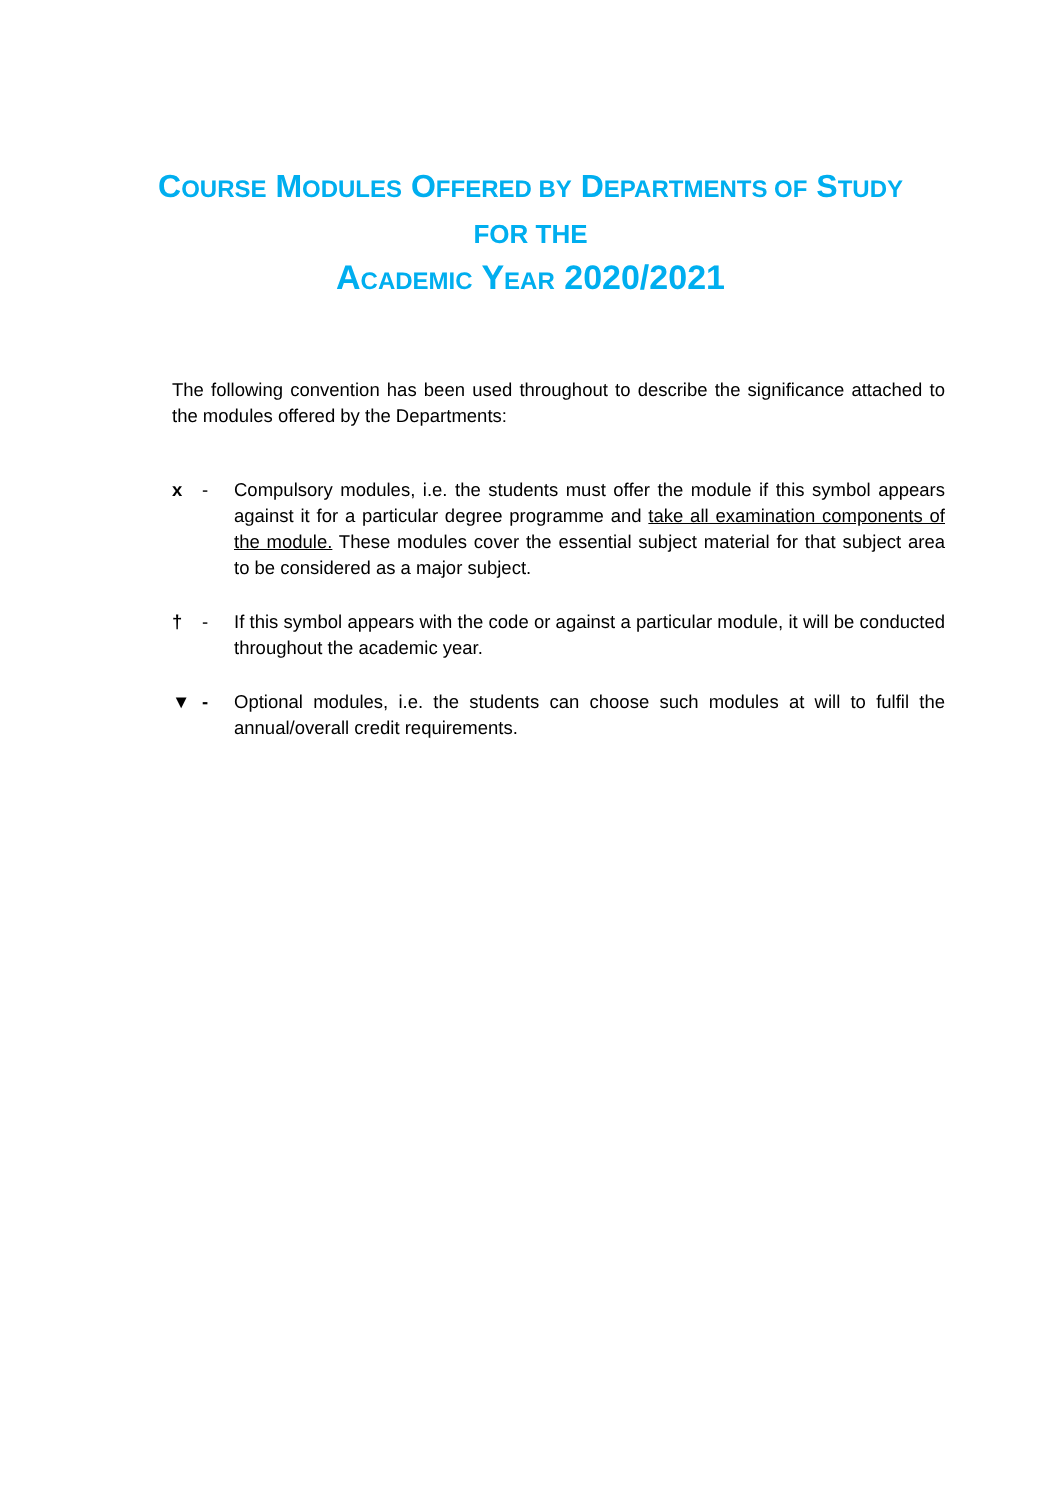COURSE MODULES OFFERED BY DEPARTMENTS OF STUDY
FOR THE
ACADEMIC YEAR 2020/2021
The following convention has been used throughout to describe the significance attached to the modules offered by the Departments:
x - Compulsory modules, i.e. the students must offer the module if this symbol appears against it for a particular degree programme and take all examination components of the module. These modules cover the essential subject material for that subject area to be considered as a major subject.
† - If this symbol appears with the code or against a particular module, it will be conducted throughout the academic year.
▼ - Optional modules, i.e. the students can choose such modules at will to fulfil the annual/overall credit requirements.